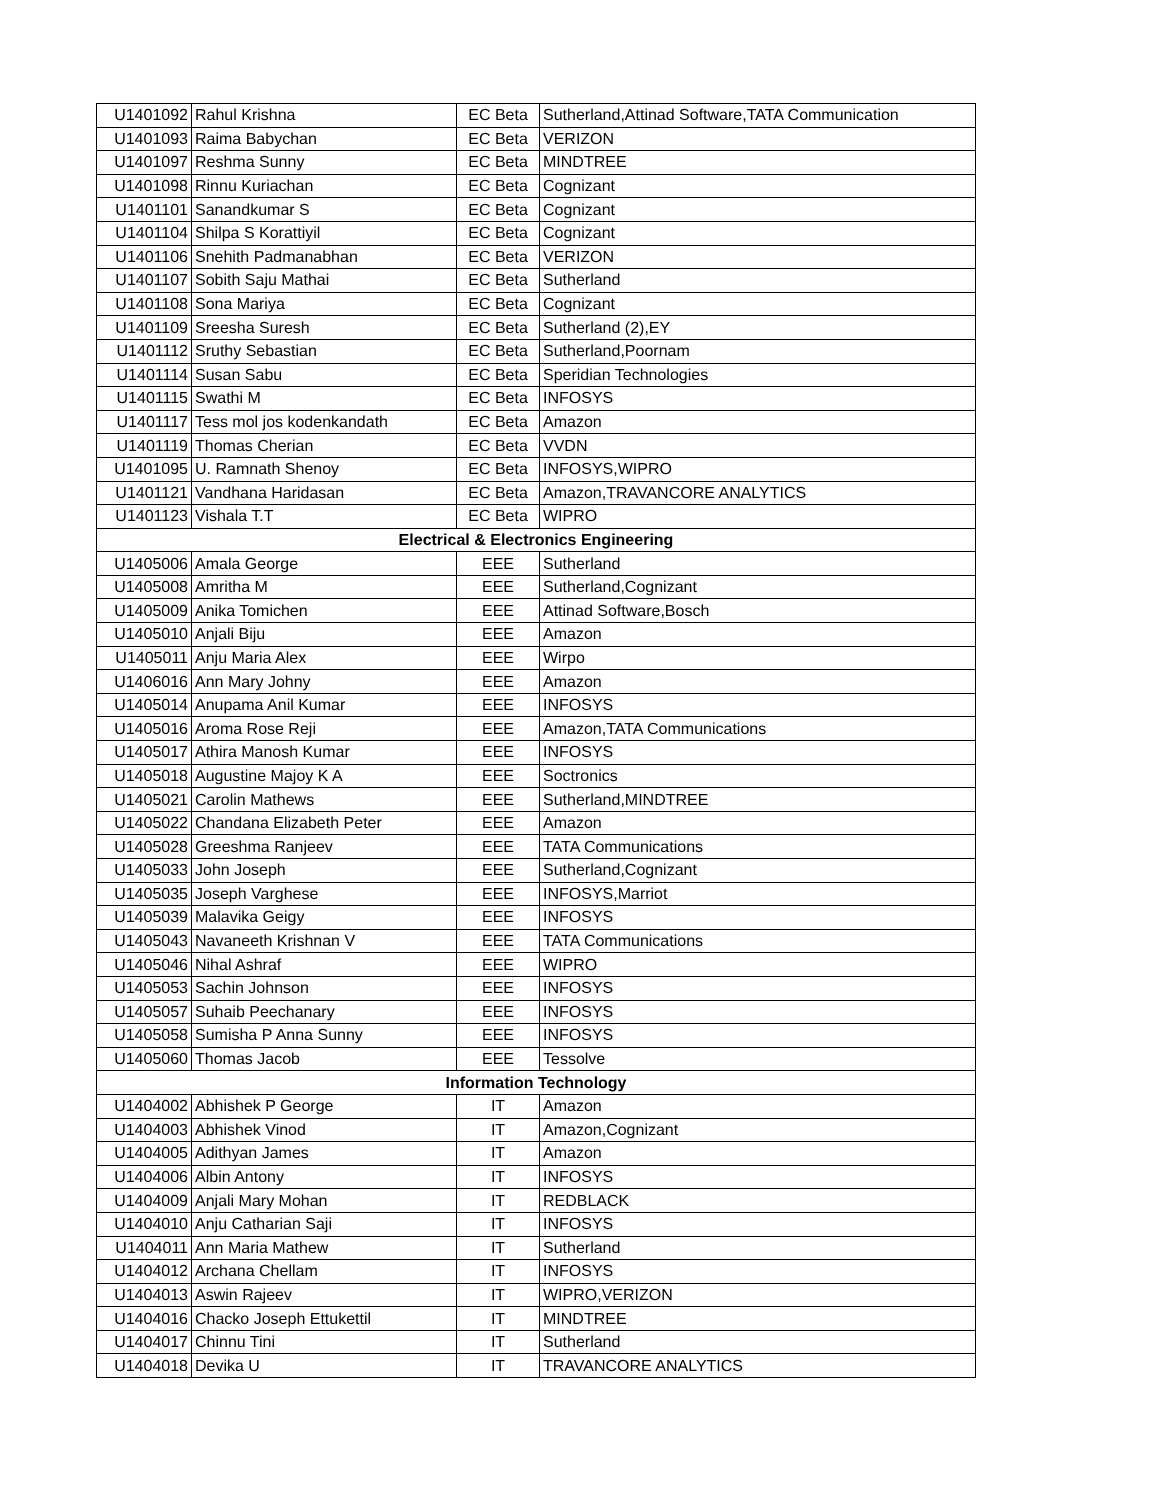| U1401092 | Rahul Krishna | EC Beta | Sutherland,Attinad Software,TATA Communication |
| U1401093 | Raima Babychan | EC Beta | VERIZON |
| U1401097 | Reshma Sunny | EC Beta | MINDTREE |
| U1401098 | Rinnu Kuriachan | EC Beta | Cognizant |
| U1401101 | Sanandkumar S | EC Beta | Cognizant |
| U1401104 | Shilpa S Korattiyil | EC Beta | Cognizant |
| U1401106 | Snehith Padmanabhan | EC Beta | VERIZON |
| U1401107 | Sobith Saju Mathai | EC Beta | Sutherland |
| U1401108 | Sona Mariya | EC Beta | Cognizant |
| U1401109 | Sreesha Suresh | EC Beta | Sutherland (2),EY |
| U1401112 | Sruthy Sebastian | EC Beta | Sutherland,Poornam |
| U1401114 | Susan Sabu | EC Beta | Speridian Technologies |
| U1401115 | Swathi M | EC Beta | INFOSYS |
| U1401117 | Tess mol jos kodenkandath | EC Beta | Amazon |
| U1401119 | Thomas Cherian | EC Beta | VVDN |
| U1401095 | U. Ramnath Shenoy | EC Beta | INFOSYS,WIPRO |
| U1401121 | Vandhana Haridasan | EC Beta | Amazon,TRAVANCORE ANALYTICS |
| U1401123 | Vishala T.T | EC Beta | WIPRO |
| Electrical & Electronics Engineering | | | |
| U1405006 | Amala George | EEE | Sutherland |
| U1405008 | Amritha M | EEE | Sutherland,Cognizant |
| U1405009 | Anika Tomichen | EEE | Attinad Software,Bosch |
| U1405010 | Anjali Biju | EEE | Amazon |
| U1405011 | Anju Maria Alex | EEE | Wirpo |
| U1406016 | Ann Mary Johny | EEE | Amazon |
| U1405014 | Anupama Anil Kumar | EEE | INFOSYS |
| U1405016 | Aroma Rose Reji | EEE | Amazon,TATA Communications |
| U1405017 | Athira Manosh Kumar | EEE | INFOSYS |
| U1405018 | Augustine Majoy K A | EEE | Soctronics |
| U1405021 | Carolin Mathews | EEE | Sutherland,MINDTREE |
| U1405022 | Chandana Elizabeth Peter | EEE | Amazon |
| U1405028 | Greeshma Ranjeev | EEE | TATA Communications |
| U1405033 | John Joseph | EEE | Sutherland,Cognizant |
| U1405035 | Joseph Varghese | EEE | INFOSYS,Marriot |
| U1405039 | Malavika Geigy | EEE | INFOSYS |
| U1405043 | Navaneeth Krishnan V | EEE | TATA Communications |
| U1405046 | Nihal Ashraf | EEE | WIPRO |
| U1405053 | Sachin Johnson | EEE | INFOSYS |
| U1405057 | Suhaib Peechanary | EEE | INFOSYS |
| U1405058 | Sumisha P Anna Sunny | EEE | INFOSYS |
| U1405060 | Thomas Jacob | EEE | Tessolve |
| Information Technology | | | |
| U1404002 | Abhishek P George | IT | Amazon |
| U1404003 | Abhishek Vinod | IT | Amazon,Cognizant |
| U1404005 | Adithyan James | IT | Amazon |
| U1404006 | Albin Antony | IT | INFOSYS |
| U1404009 | Anjali Mary Mohan | IT | REDBLACK |
| U1404010 | Anju Catharian Saji | IT | INFOSYS |
| U1404011 | Ann Maria Mathew | IT | Sutherland |
| U1404012 | Archana Chellam | IT | INFOSYS |
| U1404013 | Aswin Rajeev | IT | WIPRO,VERIZON |
| U1404016 | Chacko Joseph Ettukettil | IT | MINDTREE |
| U1404017 | Chinnu Tini | IT | Sutherland |
| U1404018 | Devika U | IT | TRAVANCORE ANALYTICS |